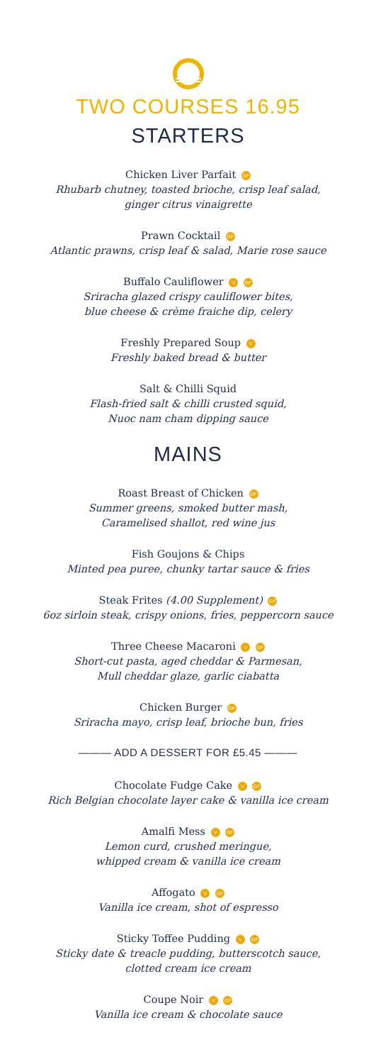TWO COURSES 16.95
STARTERS
Chicken Liver Parfait GF
Rhubarb chutney, toasted brioche, crisp leaf salad,
ginger citrus vinaigrette
Prawn Cocktail GF
Atlantic prawns, crisp leaf & salad, Marie rose sauce
Buffalo Cauliflower V GF
Sriracha glazed crispy cauliflower bites,
blue cheese & crème fraiche dip, celery
Freshly Prepared Soup V
Freshly baked bread & butter
Salt & Chilli Squid
Flash-fried salt & chilli crusted squid,
Nuoc nam cham dipping sauce
MAINS
Roast Breast of Chicken GF
Summer greens, smoked butter mash,
Caramelised shallot, red wine jus
Fish Goujons & Chips
Minted pea puree, chunky tartar sauce & fries
Steak Frites (4.00 Supplement) GF
6oz sirloin steak, crispy onions, fries, peppercorn sauce
Three Cheese Macaroni V GF
Short-cut pasta, aged cheddar & Parmesan,
Mull cheddar glaze, garlic ciabatta
Chicken Burger GF
Sriracha mayo, crisp leaf, brioche bun, fries
——— ADD A DESSERT FOR £5.45 ———
Chocolate Fudge Cake V GF
Rich Belgian chocolate layer cake & vanilla ice cream
Amalfi Mess V GF
Lemon curd, crushed meringue,
whipped cream & vanilla ice cream
Affogato V GF
Vanilla ice cream, shot of espresso
Sticky Toffee Pudding V GF
Sticky date & treacle pudding, butterscotch sauce,
clotted cream ice cream
Coupe Noir V GF
Vanilla ice cream & chocolate sauce